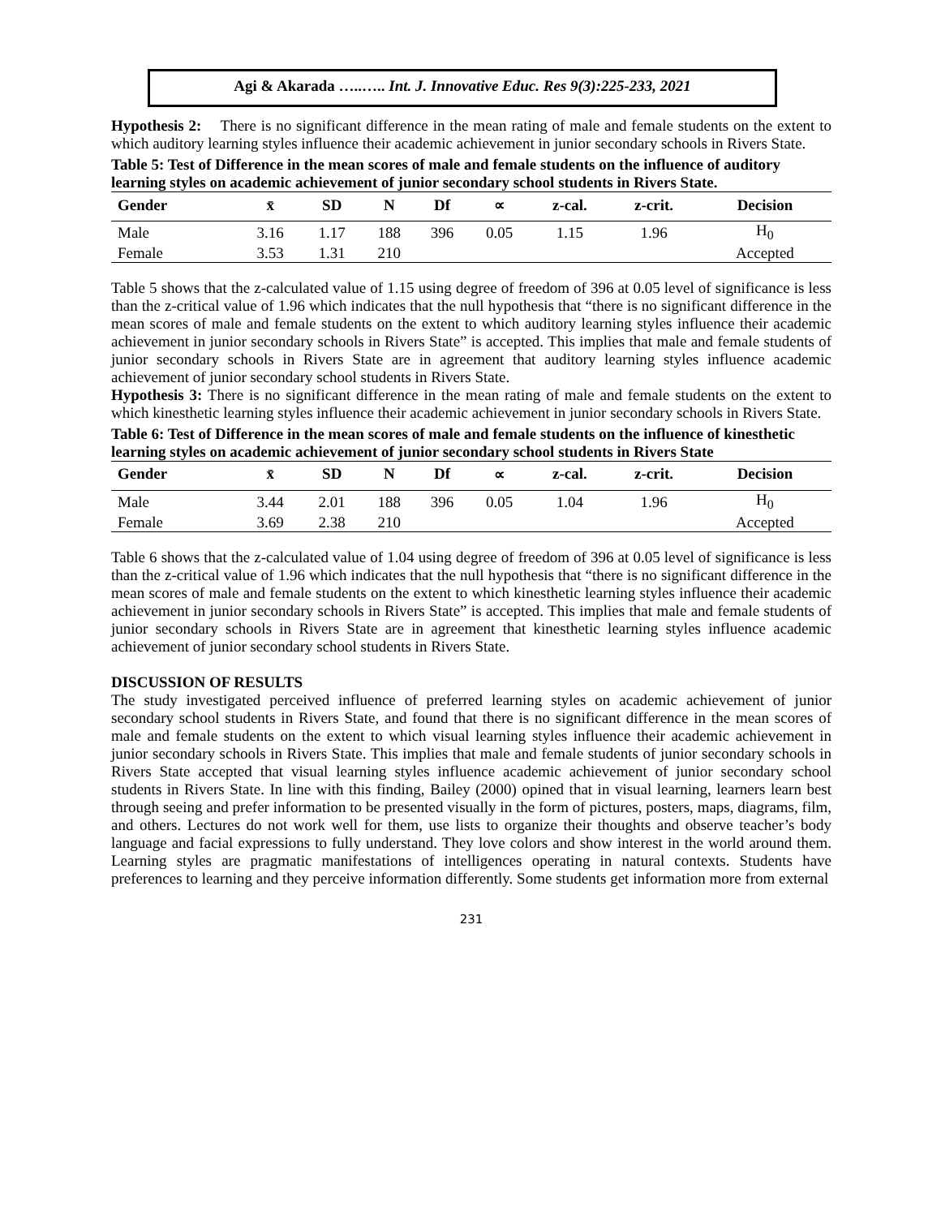Agi & Akarada …..….. Int. J. Innovative Educ. Res 9(3):225-233, 2021
Hypothesis 2: There is no significant difference in the mean rating of male and female students on the extent to which auditory learning styles influence their academic achievement in junior secondary schools in Rivers State.
Table 5: Test of Difference in the mean scores of male and female students on the influence of auditory learning styles on academic achievement of junior secondary school students in Rivers State.
| Gender | x̄ | SD | N | Df | ∝ | z-cal. | z-crit. | Decision |
| --- | --- | --- | --- | --- | --- | --- | --- | --- |
| Male | 3.16 | 1.17 | 188 | 396 | 0.05 | 1.15 | 1.96 | H<sub>0</sub> |
| Female | 3.53 | 1.31 | 210 | | | | | Accepted |
Table 5 shows that the z-calculated value of 1.15 using degree of freedom of 396 at 0.05 level of significance is less than the z-critical value of 1.96 which indicates that the null hypothesis that “there is no significant difference in the mean scores of male and female students on the extent to which auditory learning styles influence their academic achievement in junior secondary schools in Rivers State” is accepted. This implies that male and female students of junior secondary schools in Rivers State are in agreement that auditory learning styles influence academic achievement of junior secondary school students in Rivers State.
Hypothesis 3: There is no significant difference in the mean rating of male and female students on the extent to which kinesthetic learning styles influence their academic achievement in junior secondary schools in Rivers State.
Table 6: Test of Difference in the mean scores of male and female students on the influence of kinesthetic learning styles on academic achievement of junior secondary school students in Rivers State
| Gender | x̄ | SD | N | Df | ∝ | z-cal. | z-crit. | Decision |
| --- | --- | --- | --- | --- | --- | --- | --- | --- |
| Male | 3.44 | 2.01 | 188 | 396 | 0.05 | 1.04 | 1.96 | H<sub>0</sub> |
| Female | 3.69 | 2.38 | 210 | | | | | Accepted |
Table 6 shows that the z-calculated value of 1.04 using degree of freedom of 396 at 0.05 level of significance is less than the z-critical value of 1.96 which indicates that the null hypothesis that “there is no significant difference in the mean scores of male and female students on the extent to which kinesthetic learning styles influence their academic achievement in junior secondary schools in Rivers State” is accepted. This implies that male and female students of junior secondary schools in Rivers State are in agreement that kinesthetic learning styles influence academic achievement of junior secondary school students in Rivers State.
DISCUSSION OF RESULTS
The study investigated perceived influence of preferred learning styles on academic achievement of junior secondary school students in Rivers State, and found that there is no significant difference in the mean scores of male and female students on the extent to which visual learning styles influence their academic achievement in junior secondary schools in Rivers State. This implies that male and female students of junior secondary schools in Rivers State accepted that visual learning styles influence academic achievement of junior secondary school students in Rivers State. In line with this finding, Bailey (2000) opined that in visual learning, learners learn best through seeing and prefer information to be presented visually in the form of pictures, posters, maps, diagrams, film, and others. Lectures do not work well for them, use lists to organize their thoughts and observe teacher’s body language and facial expressions to fully understand. They love colors and show interest in the world around them. Learning styles are pragmatic manifestations of intelligences operating in natural contexts. Students have preferences to learning and they perceive information differently. Some students get information more from external
231